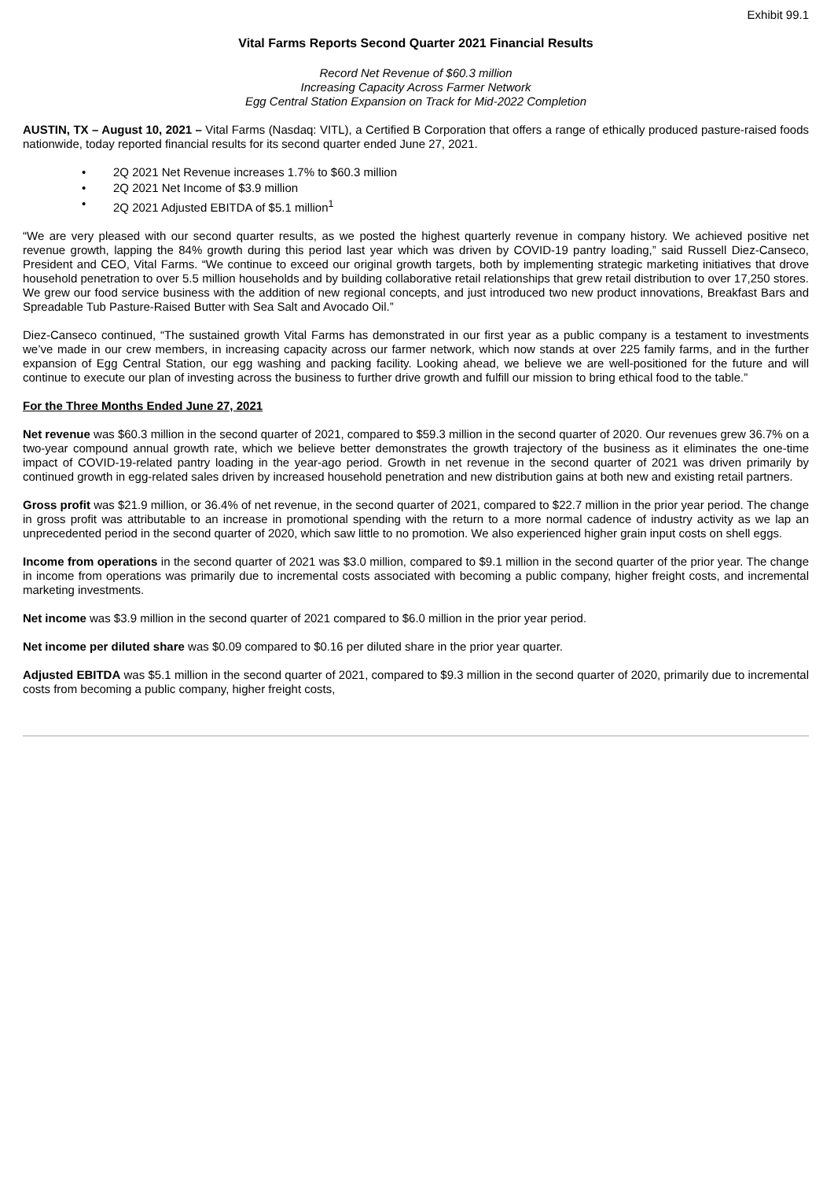Exhibit 99.1
Vital Farms Reports Second Quarter 2021 Financial Results
Record Net Revenue of $60.3 million
Increasing Capacity Across Farmer Network
Egg Central Station Expansion on Track for Mid-2022 Completion
AUSTIN, TX – August 10, 2021 – Vital Farms (Nasdaq: VITL), a Certified B Corporation that offers a range of ethically produced pasture-raised foods nationwide, today reported financial results for its second quarter ended June 27, 2021.
• 2Q 2021 Net Revenue increases 1.7% to $60.3 million
• 2Q 2021 Net Income of $3.9 million
• 2Q 2021 Adjusted EBITDA of $5.1 million<sup>1</sup>
“We are very pleased with our second quarter results, as we posted the highest quarterly revenue in company history. We achieved positive net revenue growth, lapping the 84% growth during this period last year which was driven by COVID-19 pantry loading,” said Russell Diez-Canseco, President and CEO, Vital Farms. “We continue to exceed our original growth targets, both by implementing strategic marketing initiatives that drove household penetration to over 5.5 million households and by building collaborative retail relationships that grew retail distribution to over 17,250 stores. We grew our food service business with the addition of new regional concepts, and just introduced two new product innovations, Breakfast Bars and Spreadable Tub Pasture-Raised Butter with Sea Salt and Avocado Oil.”
Diez-Canseco continued, “The sustained growth Vital Farms has demonstrated in our first year as a public company is a testament to investments we’ve made in our crew members, in increasing capacity across our farmer network, which now stands at over 225 family farms, and in the further expansion of Egg Central Station, our egg washing and packing facility. Looking ahead, we believe we are well-positioned for the future and will continue to execute our plan of investing across the business to further drive growth and fulfill our mission to bring ethical food to the table.”
For the Three Months Ended June 27, 2021
Net revenue was $60.3 million in the second quarter of 2021, compared to $59.3 million in the second quarter of 2020. Our revenues grew 36.7% on a two-year compound annual growth rate, which we believe better demonstrates the growth trajectory of the business as it eliminates the one-time impact of COVID-19-related pantry loading in the year-ago period. Growth in net revenue in the second quarter of 2021 was driven primarily by continued growth in egg-related sales driven by increased household penetration and new distribution gains at both new and existing retail partners.
Gross profit was $21.9 million, or 36.4% of net revenue, in the second quarter of 2021, compared to $22.7 million in the prior year period. The change in gross profit was attributable to an increase in promotional spending with the return to a more normal cadence of industry activity as we lap an unprecedented period in the second quarter of 2020, which saw little to no promotion. We also experienced higher grain input costs on shell eggs.
Income from operations in the second quarter of 2021 was $3.0 million, compared to $9.1 million in the second quarter of the prior year. The change in income from operations was primarily due to incremental costs associated with becoming a public company, higher freight costs, and incremental marketing investments.
Net income was $3.9 million in the second quarter of 2021 compared to $6.0 million in the prior year period.
Net income per diluted share was $0.09 compared to $0.16 per diluted share in the prior year quarter.
Adjusted EBITDA was $5.1 million in the second quarter of 2021, compared to $9.3 million in the second quarter of 2020, primarily due to incremental costs from becoming a public company, higher freight costs,